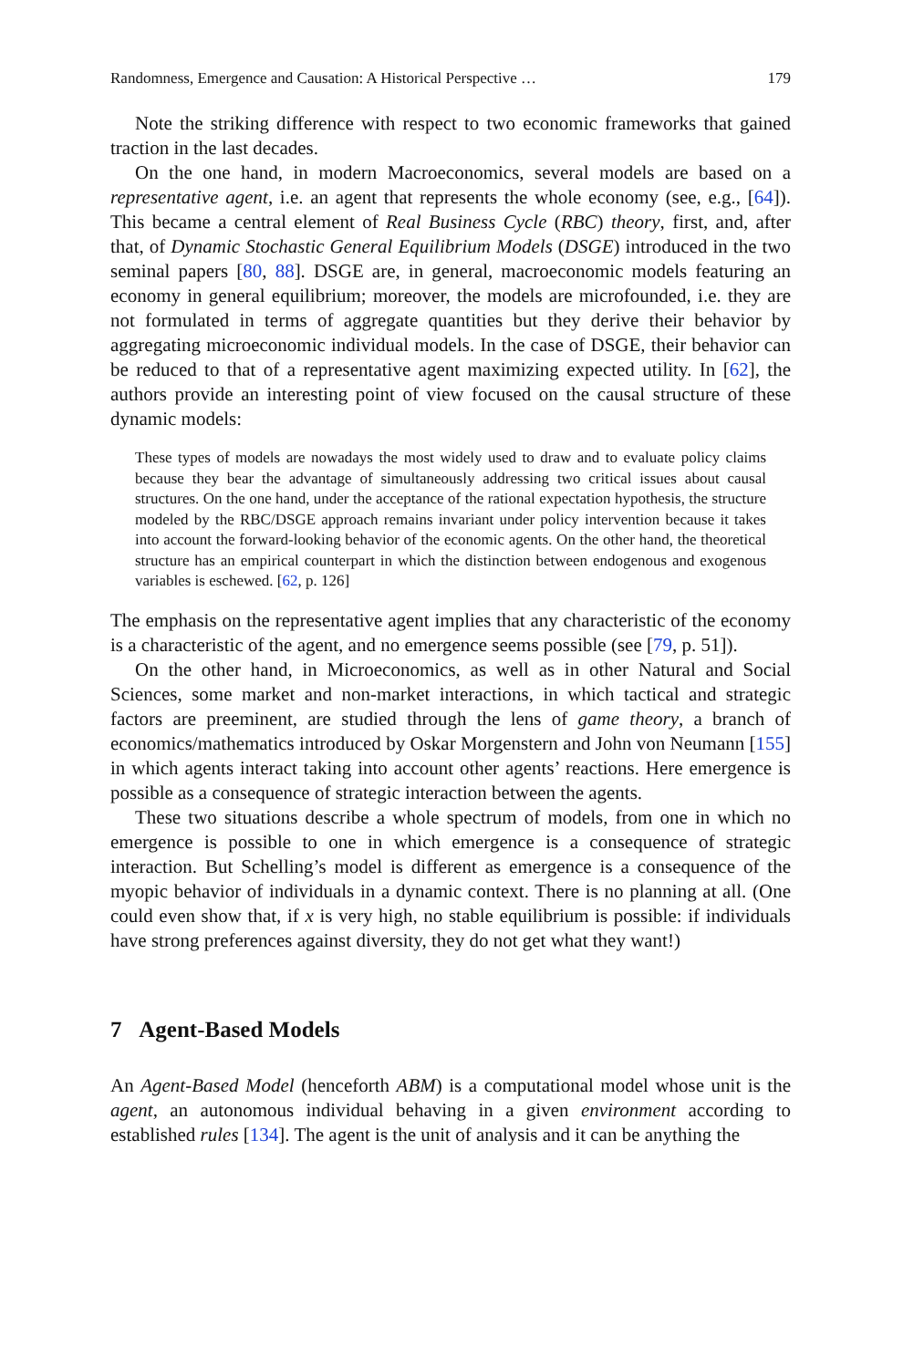Randomness, Emergence and Causation: A Historical Perspective … 179
Note the striking difference with respect to two economic frameworks that gained traction in the last decades.
On the one hand, in modern Macroeconomics, several models are based on a representative agent, i.e. an agent that represents the whole economy (see, e.g., [64]). This became a central element of Real Business Cycle (RBC) theory, first, and, after that, of Dynamic Stochastic General Equilibrium Models (DSGE) introduced in the two seminal papers [80, 88]. DSGE are, in general, macroeconomic models featuring an economy in general equilibrium; moreover, the models are microfounded, i.e. they are not formulated in terms of aggregate quantities but they derive their behavior by aggregating microeconomic individual models. In the case of DSGE, their behavior can be reduced to that of a representative agent maximizing expected utility. In [62], the authors provide an interesting point of view focused on the causal structure of these dynamic models:
These types of models are nowadays the most widely used to draw and to evaluate policy claims because they bear the advantage of simultaneously addressing two critical issues about causal structures. On the one hand, under the acceptance of the rational expectation hypothesis, the structure modeled by the RBC/DSGE approach remains invariant under policy intervention because it takes into account the forward-looking behavior of the economic agents. On the other hand, the theoretical structure has an empirical counterpart in which the distinction between endogenous and exogenous variables is eschewed. [62, p. 126]
The emphasis on the representative agent implies that any characteristic of the economy is a characteristic of the agent, and no emergence seems possible (see [79, p. 51]).
On the other hand, in Microeconomics, as well as in other Natural and Social Sciences, some market and non-market interactions, in which tactical and strategic factors are preeminent, are studied through the lens of game theory, a branch of economics/mathematics introduced by Oskar Morgenstern and John von Neumann [155] in which agents interact taking into account other agents’ reactions. Here emergence is possible as a consequence of strategic interaction between the agents.
These two situations describe a whole spectrum of models, from one in which no emergence is possible to one in which emergence is a consequence of strategic interaction. But Schelling’s model is different as emergence is a consequence of the myopic behavior of individuals in a dynamic context. There is no planning at all. (One could even show that, if x is very high, no stable equilibrium is possible: if individuals have strong preferences against diversity, they do not get what they want!)
7 Agent-Based Models
An Agent-Based Model (henceforth ABM) is a computational model whose unit is the agent, an autonomous individual behaving in a given environment according to established rules [134]. The agent is the unit of analysis and it can be anything the